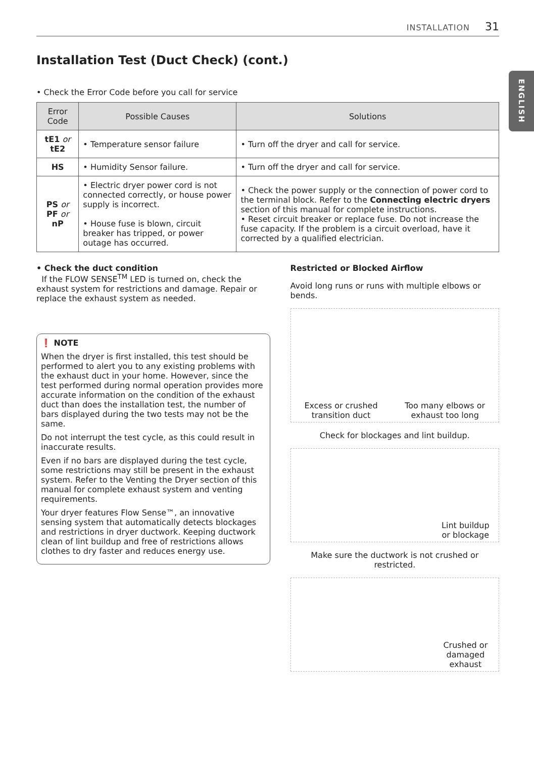INSTALLATION 31
ENGLISH
Installation Test (Duct Check) (cont.)
• Check the Error Code before you call for service
| Error Code | Possible Causes | Solutions |
| --- | --- | --- |
| tE1 or tE2 | • Temperature sensor failure | • Turn off the dryer and call for service. |
| HS | • Humidity Sensor failure. | • Turn off the dryer and call for service. |
| PS or PF or nP | • Electric dryer power cord is not connected correctly, or house power supply is incorrect. • House fuse is blown, circuit breaker has tripped, or power outage has occurred. | • Check the power supply or the connection of power cord to the terminal block. Refer to the Connecting electric dryers section of this manual for complete instructions. • Reset circuit breaker or replace fuse. Do not increase the fuse capacity. If the problem is a circuit overload, have it corrected by a qualified electrician. |
• Check the duct condition
If the FLOW SENSE<sup>TM</sup> LED is turned on, check the exhaust system for restrictions and damage. Repair or replace the exhaust system as needed.
❗ NOTE
When the dryer is first installed, this test should be performed to alert you to any existing problems with the exhaust duct in your home. However, since the test performed during normal operation provides more accurate information on the condition of the exhaust duct than does the installation test, the number of bars displayed during the two tests may not be the same.
Do not interrupt the test cycle, as this could result in inaccurate results.
Even if no bars are displayed during the test cycle, some restrictions may still be present in the exhaust system. Refer to the Venting the Dryer section of this manual for complete exhaust system and venting requirements.
Your dryer features Flow Sense™, an innovative sensing system that automatically detects blockages and restrictions in dryer ductwork. Keeping duct­work clean of lint buildup and free of restrictions allows clothes to dry faster and reduces energy use.
Restricted or Blocked Airflow
Avoid long runs or runs with multiple elbows or bends.
Excess or crushed
transition duct
Too many elbows or
exhaust too long
Check for blockages and lint buildup.
Lint buildup
or blockage
Make sure the ductwork is not crushed or restricted.
Crushed or
damaged
exhaust